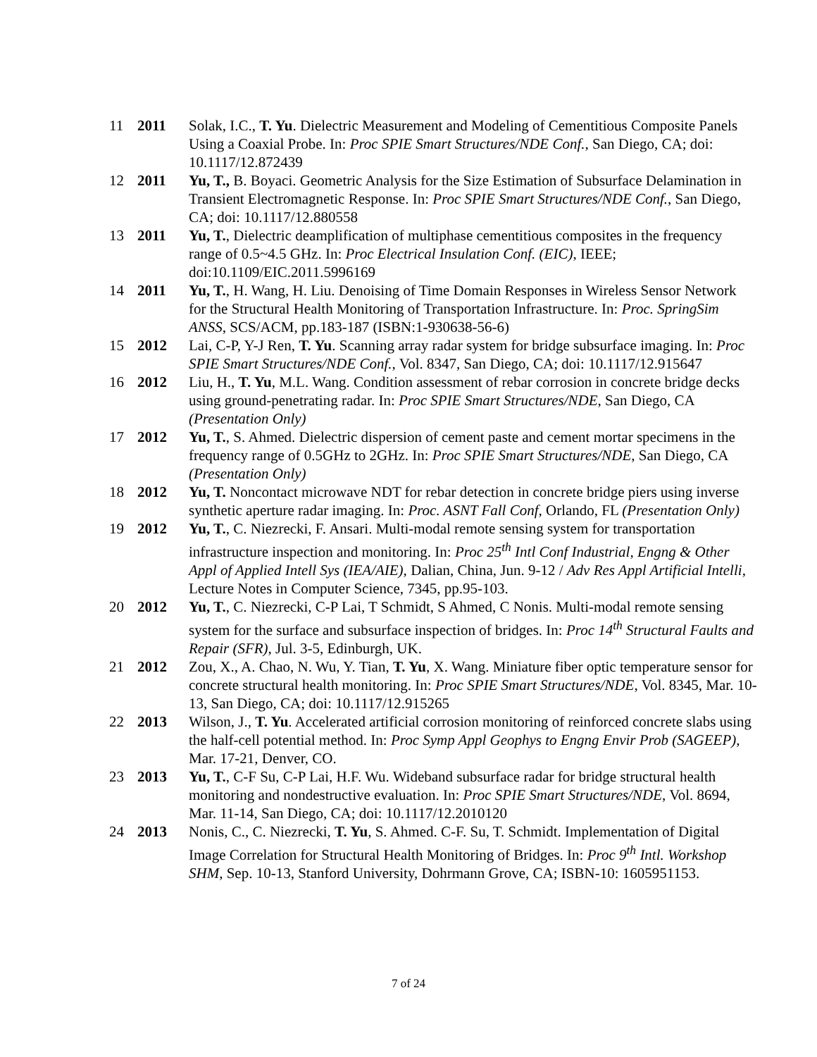11 2011 Solak, I.C., T. Yu. Dielectric Measurement and Modeling of Cementitious Composite Panels Using a Coaxial Probe. In: Proc SPIE Smart Structures/NDE Conf., San Diego, CA; doi: 10.1117/12.872439
12 2011 Yu, T., B. Boyaci. Geometric Analysis for the Size Estimation of Subsurface Delamination in Transient Electromagnetic Response. In: Proc SPIE Smart Structures/NDE Conf., San Diego, CA; doi: 10.1117/12.880558
13 2011 Yu, T., Dielectric deamplification of multiphase cementitious composites in the frequency range of 0.5~4.5 GHz. In: Proc Electrical Insulation Conf. (EIC), IEEE; doi:10.1109/EIC.2011.5996169
14 2011 Yu, T., H. Wang, H. Liu. Denoising of Time Domain Responses in Wireless Sensor Network for the Structural Health Monitoring of Transportation Infrastructure. In: Proc. SpringSim ANSS, SCS/ACM, pp.183-187 (ISBN:1-930638-56-6)
15 2012 Lai, C-P, Y-J Ren, T. Yu. Scanning array radar system for bridge subsurface imaging. In: Proc SPIE Smart Structures/NDE Conf., Vol. 8347, San Diego, CA; doi: 10.1117/12.915647
16 2012 Liu, H., T. Yu, M.L. Wang. Condition assessment of rebar corrosion in concrete bridge decks using ground-penetrating radar. In: Proc SPIE Smart Structures/NDE, San Diego, CA (Presentation Only)
17 2012 Yu, T., S. Ahmed. Dielectric dispersion of cement paste and cement mortar specimens in the frequency range of 0.5GHz to 2GHz. In: Proc SPIE Smart Structures/NDE, San Diego, CA (Presentation Only)
18 2012 Yu, T. Noncontact microwave NDT for rebar detection in concrete bridge piers using inverse synthetic aperture radar imaging. In: Proc. ASNT Fall Conf, Orlando, FL (Presentation Only)
19 2012 Yu, T., C. Niezrecki, F. Ansari. Multi-modal remote sensing system for transportation infrastructure inspection and monitoring. In: Proc 25<sup>th</sup> Intl Conf Industrial, Engng & Other Appl of Applied Intell Sys (IEA/AIE), Dalian, China, Jun. 9-12 / Adv Res Appl Artificial Intelli, Lecture Notes in Computer Science, 7345, pp.95-103.
20 2012 Yu, T., C. Niezrecki, C-P Lai, T Schmidt, S Ahmed, C Nonis. Multi-modal remote sensing system for the surface and subsurface inspection of bridges. In: Proc 14<sup>th</sup> Structural Faults and Repair (SFR), Jul. 3-5, Edinburgh, UK.
21 2012 Zou, X., A. Chao, N. Wu, Y. Tian, T. Yu, X. Wang. Miniature fiber optic temperature sensor for concrete structural health monitoring. In: Proc SPIE Smart Structures/NDE, Vol. 8345, Mar. 10-13, San Diego, CA; doi: 10.1117/12.915265
22 2013 Wilson, J., T. Yu. Accelerated artificial corrosion monitoring of reinforced concrete slabs using the half-cell potential method. In: Proc Symp Appl Geophys to Engng Envir Prob (SAGEEP), Mar. 17-21, Denver, CO.
23 2013 Yu, T., C-F Su, C-P Lai, H.F. Wu. Wideband subsurface radar for bridge structural health monitoring and nondestructive evaluation. In: Proc SPIE Smart Structures/NDE, Vol. 8694, Mar. 11-14, San Diego, CA; doi: 10.1117/12.2010120
24 2013 Nonis, C., C. Niezrecki, T. Yu, S. Ahmed. C-F. Su, T. Schmidt. Implementation of Digital Image Correlation for Structural Health Monitoring of Bridges. In: Proc 9<sup>th</sup> Intl. Workshop SHM, Sep. 10-13, Stanford University, Dohrmann Grove, CA; ISBN-10: 1605951153.
7 of 24